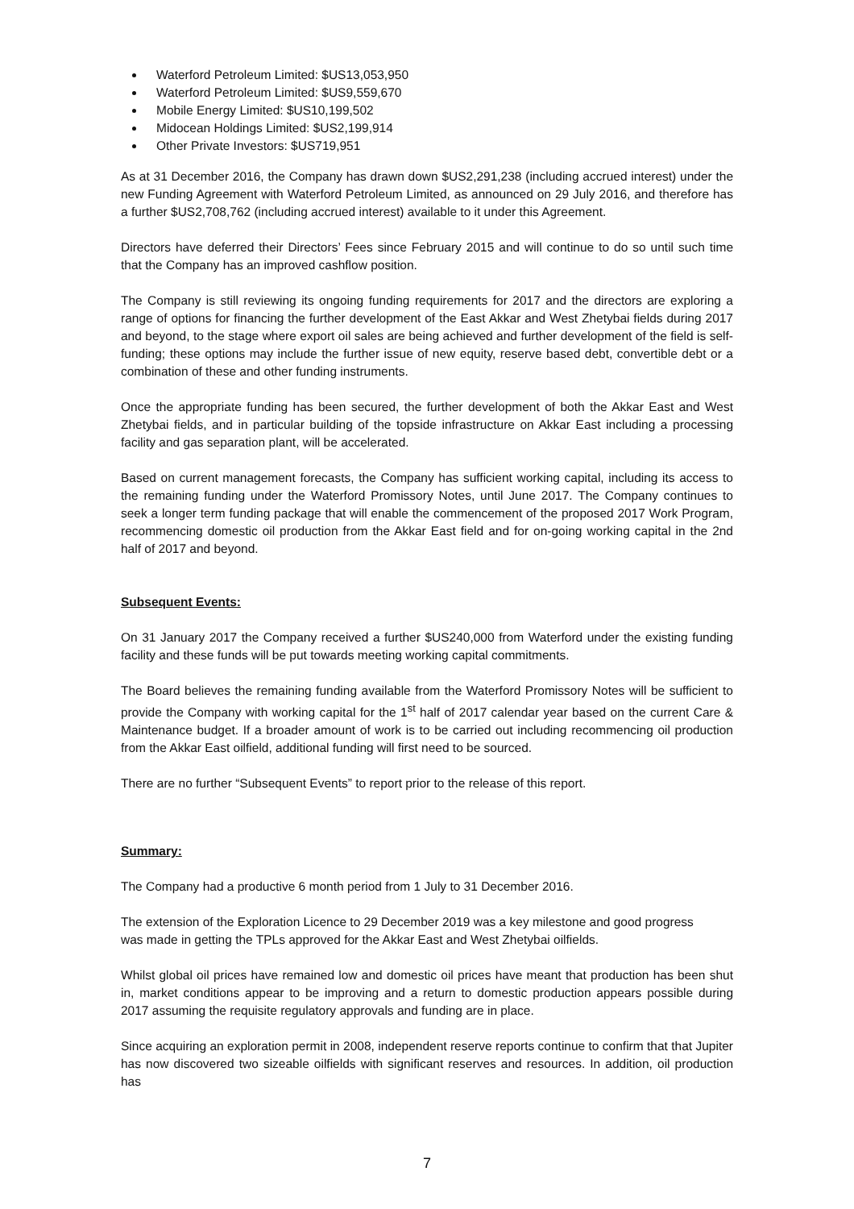Waterford Petroleum Limited: $US13,053,950
Waterford Petroleum Limited: $US9,559,670
Mobile Energy Limited: $US10,199,502
Midocean Holdings Limited: $US2,199,914
Other Private Investors: $US719,951
As at 31 December 2016, the Company has drawn down $US2,291,238 (including accrued interest) under the new Funding Agreement with Waterford Petroleum Limited, as announced on 29 July 2016, and therefore has a further $US2,708,762 (including accrued interest) available to it under this Agreement.
Directors have deferred their Directors’ Fees since February 2015 and will continue to do so until such time that the Company has an improved cashflow position.
The Company is still reviewing its ongoing funding requirements for 2017 and the directors are exploring a range of options for financing the further development of the East Akkar and West Zhetybai fields during 2017 and beyond, to the stage where export oil sales are being achieved and further development of the field is self-funding; these options may include the further issue of new equity, reserve based debt, convertible debt or a combination of these and other funding instruments.
Once the appropriate funding has been secured, the further development of both the Akkar East and West Zhetybai fields, and in particular building of the topside infrastructure on Akkar East including a processing facility and gas separation plant, will be accelerated.
Based on current management forecasts, the Company has sufficient working capital, including its access to the remaining funding under the Waterford Promissory Notes, until June 2017. The Company continues to seek a longer term funding package that will enable the commencement of the proposed 2017 Work Program, recommencing domestic oil production from the Akkar East field and for on-going working capital in the 2nd half of 2017 and beyond.
Subsequent Events:
On 31 January 2017 the Company received a further $US240,000 from Waterford under the existing funding facility and these funds will be put towards meeting working capital commitments.
The Board believes the remaining funding available from the Waterford Promissory Notes will be sufficient to provide the Company with working capital for the 1<sup>st</sup> half of 2017 calendar year based on the current Care & Maintenance budget. If a broader amount of work is to be carried out including recommencing oil production from the Akkar East oilfield, additional funding will first need to be sourced.
There are no further “Subsequent Events” to report prior to the release of this report.
Summary:
The Company had a productive 6 month period from 1 July to 31 December 2016.
The extension of the Exploration Licence to 29 December 2019 was a key milestone and good progress
was made in getting the TPLs approved for the Akkar East and West Zhetybai oilfields.
Whilst global oil prices have remained low and domestic oil prices have meant that production has been shut in, market conditions appear to be improving and a return to domestic production appears possible during 2017 assuming the requisite regulatory approvals and funding are in place.
Since acquiring an exploration permit in 2008, independent reserve reports continue to confirm that that Jupiter has now discovered two sizeable oilfields with significant reserves and resources. In addition, oil production has
7